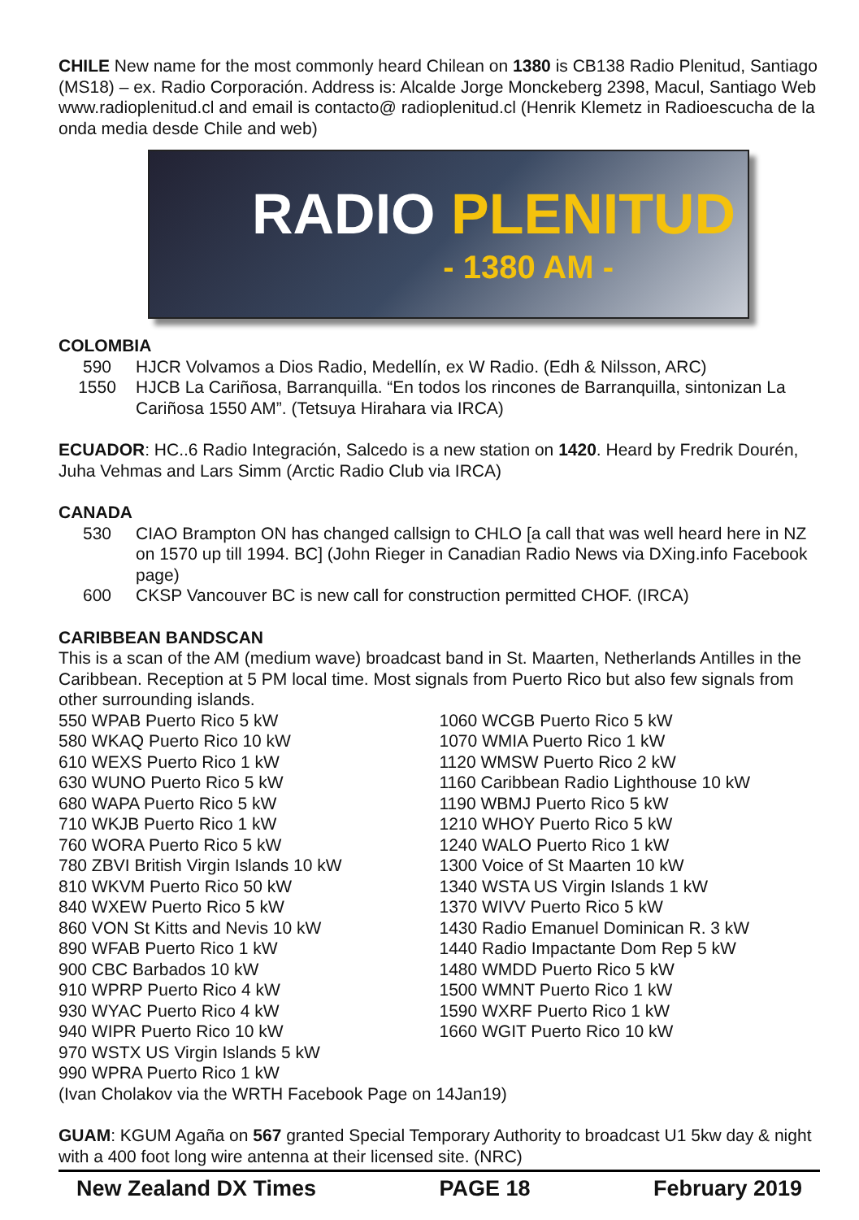CHILE New name for the most commonly heard Chilean on 1380 is CB138 Radio Plenitud, Santiago (MS18) – ex. Radio Corporación. Address is: Alcalde Jorge Monckeberg 2398, Macul, Santiago Web www.radioplenitud.cl and email is contacto@ radioplenitud.cl (Henrik Klemetz in Radioescucha de la onda media desde Chile and web)
RADIO PLENITUD
- 1380 AM -
COLOMBIA
590 HJCR Volvamos a Dios Radio, Medellín, ex W Radio. (Edh & Nilsson, ARC)
1550 HJCB La Cariñosa, Barranquilla. “En todos los rincones de Barranquilla, sintonizan La Cariñosa 1550 AM”. (Tetsuya Hirahara via IRCA)
ECUADOR: HC..6 Radio Integración, Salcedo is a new station on 1420. Heard by Fredrik Dourén, Juha Vehmas and Lars Simm (Arctic Radio Club via IRCA)
CANADA
530 CIAO Brampton ON has changed callsign to CHLO [a call that was well heard here in NZ on 1570 up till 1994. BC] (John Rieger in Canadian Radio News via DXing.info Facebook page)
600 CKSP Vancouver BC is new call for construction permitted CHOF. (IRCA)
CARIBBEAN BANDSCAN
This is a scan of the AM (medium wave) broadcast band in St. Maarten, Netherlands Antilles in the Caribbean. Reception at 5 PM local time. Most signals from Puerto Rico but also few signals from other surrounding islands.
550 WPAB Puerto Rico 5 kW
580 WKAQ Puerto Rico 10 kW
610 WEXS Puerto Rico 1 kW
630 WUNO Puerto Rico 5 kW
680 WAPA Puerto Rico 5 kW
710 WKJB Puerto Rico 1 kW
760 WORA Puerto Rico 5 kW
780 ZBVI British Virgin Islands 10 kW
810 WKVM Puerto Rico 50 kW
840 WXEW Puerto Rico 5 kW
860 VON St Kitts and Nevis 10 kW
890 WFAB Puerto Rico 1 kW
900 CBC Barbados 10 kW
910 WPRP Puerto Rico 4 kW
930 WYAC Puerto Rico 4 kW
940 WIPR Puerto Rico 10 kW
970 WSTX US Virgin Islands 5 kW
990 WPRA Puerto Rico 1 kW
1060 WCGB Puerto Rico 5 kW
1070 WMIA Puerto Rico 1 kW
1120 WMSW Puerto Rico 2 kW
1160 Caribbean Radio Lighthouse 10 kW
1190 WBMJ Puerto Rico 5 kW
1210 WHOY Puerto Rico 5 kW
1240 WALO Puerto Rico 1 kW
1300 Voice of St Maarten 10 kW
1340 WSTA US Virgin Islands 1 kW
1370 WIVV Puerto Rico 5 kW
1430 Radio Emanuel Dominican R. 3 kW
1440 Radio Impactante Dom Rep 5 kW
1480 WMDD Puerto Rico 5 kW
1500 WMNT Puerto Rico 1 kW
1590 WXRF Puerto Rico 1 kW
1660 WGIT Puerto Rico 10 kW
(Ivan Cholakov via the WRTH Facebook Page on 14Jan19)
GUAM: KGUM Agaña on 567 granted Special Temporary Authority to broadcast U1 5kw day & night with a 400 foot long wire antenna at their licensed site. (NRC)
New Zealand DX Times PAGE 18 February 2019